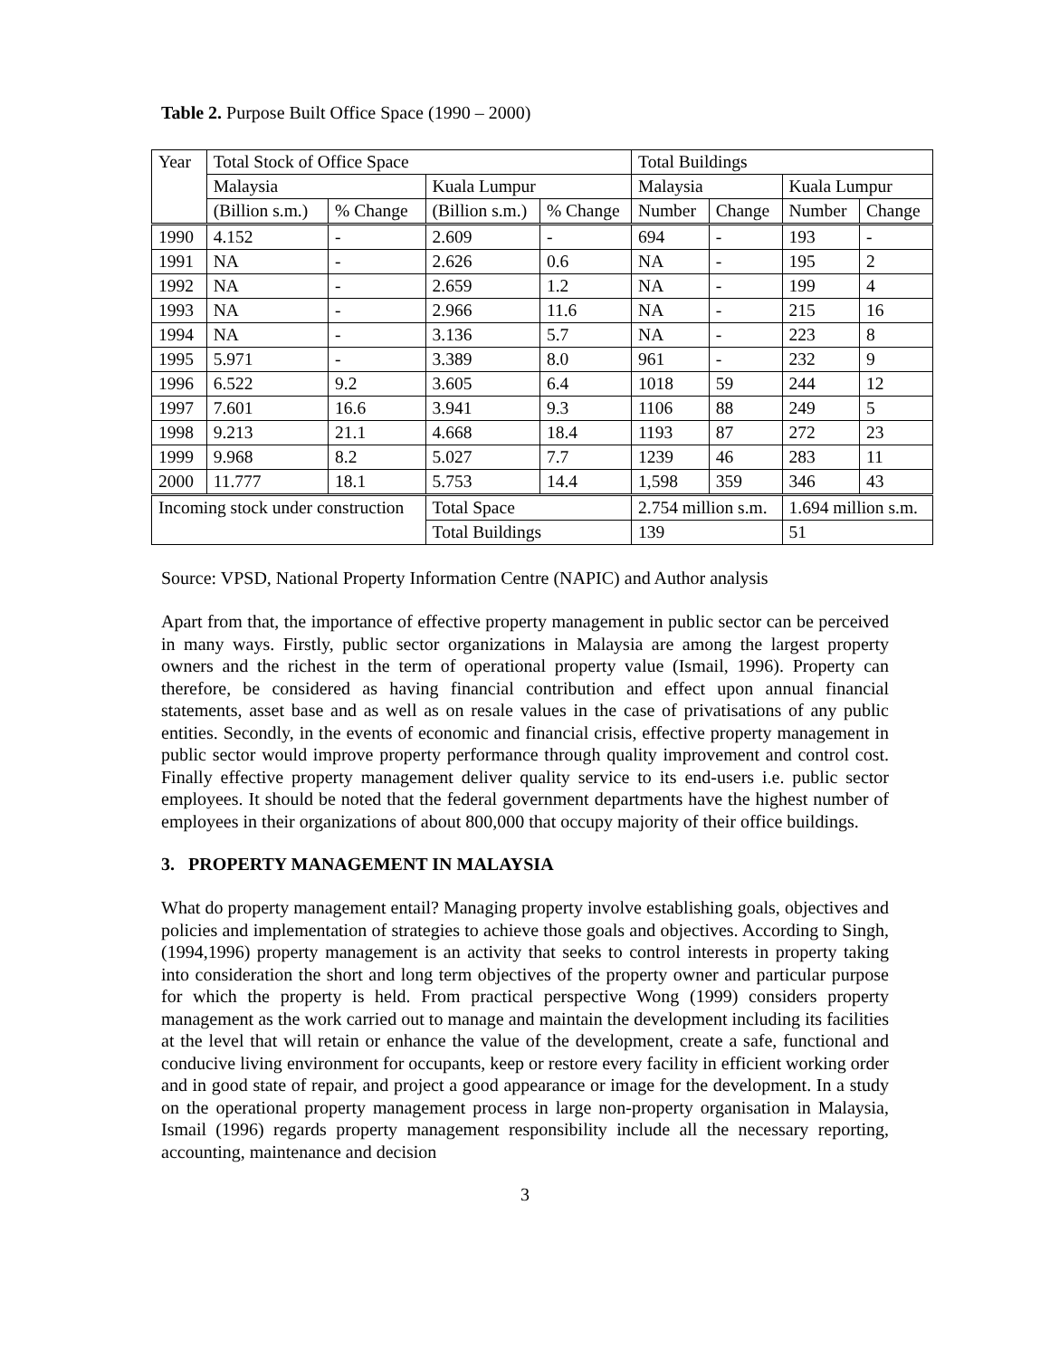Table 2. Purpose Built Office Space (1990 – 2000)
| Year | Total Stock of Office Space | | | | Total Buildings | | | |
| --- | --- | --- | --- | --- | --- | --- | --- | --- |
| | Malaysia | | Kuala Lumpur | | Malaysia | | Kuala Lumpur | |
| | (Billion s.m.) | % Change | (Billion s.m.) | % Change | Number | Change | Number | Change |
| 1990 | 4.152 | - | 2.609 | - | 694 | - | 193 | - |
| 1991 | NA | - | 2.626 | 0.6 | NA | - | 195 | 2 |
| 1992 | NA | - | 2.659 | 1.2 | NA | - | 199 | 4 |
| 1993 | NA | - | 2.966 | 11.6 | NA | - | 215 | 16 |
| 1994 | NA | - | 3.136 | 5.7 | NA | - | 223 | 8 |
| 1995 | 5.971 | - | 3.389 | 8.0 | 961 | - | 232 | 9 |
| 1996 | 6.522 | 9.2 | 3.605 | 6.4 | 1018 | 59 | 244 | 12 |
| 1997 | 7.601 | 16.6 | 3.941 | 9.3 | 1106 | 88 | 249 | 5 |
| 1998 | 9.213 | 21.1 | 4.668 | 18.4 | 1193 | 87 | 272 | 23 |
| 1999 | 9.968 | 8.2 | 5.027 | 7.7 | 1239 | 46 | 283 | 11 |
| 2000 | 11.777 | 18.1 | 5.753 | 14.4 | 1,598 | 359 | 346 | 43 |
| Incoming stock under construction | | | Total Space | | 2.754 million s.m. | | 1.694 million s.m. | |
| | | | Total Buildings | | 139 | | 51 | |
Source: VPSD, National Property Information Centre (NAPIC) and Author analysis
Apart from that, the importance of effective property management in public sector can be perceived in many ways. Firstly, public sector organizations in Malaysia are among the largest property owners and the richest in the term of operational property value (Ismail, 1996). Property can therefore, be considered as having financial contribution and effect upon annual financial statements, asset base and as well as on resale values in the case of privatisations of any public entities. Secondly, in the events of economic and financial crisis, effective property management in public sector would improve property performance through quality improvement and control cost. Finally effective property management deliver quality service to its end-users i.e. public sector employees. It should be noted that the federal government departments have the highest number of employees in their organizations of about 800,000 that occupy majority of their office buildings.
3. PROPERTY MANAGEMENT IN MALAYSIA
What do property management entail? Managing property involve establishing goals, objectives and policies and implementation of strategies to achieve those goals and objectives. According to Singh, (1994,1996) property management is an activity that seeks to control interests in property taking into consideration the short and long term objectives of the property owner and particular purpose for which the property is held. From practical perspective Wong (1999) considers property management as the work carried out to manage and maintain the development including its facilities at the level that will retain or enhance the value of the development, create a safe, functional and conducive living environment for occupants, keep or restore every facility in efficient working order and in good state of repair, and project a good appearance or image for the development. In a study on the operational property management process in large non-property organisation in Malaysia, Ismail (1996) regards property management responsibility include all the necessary reporting, accounting, maintenance and decision
3